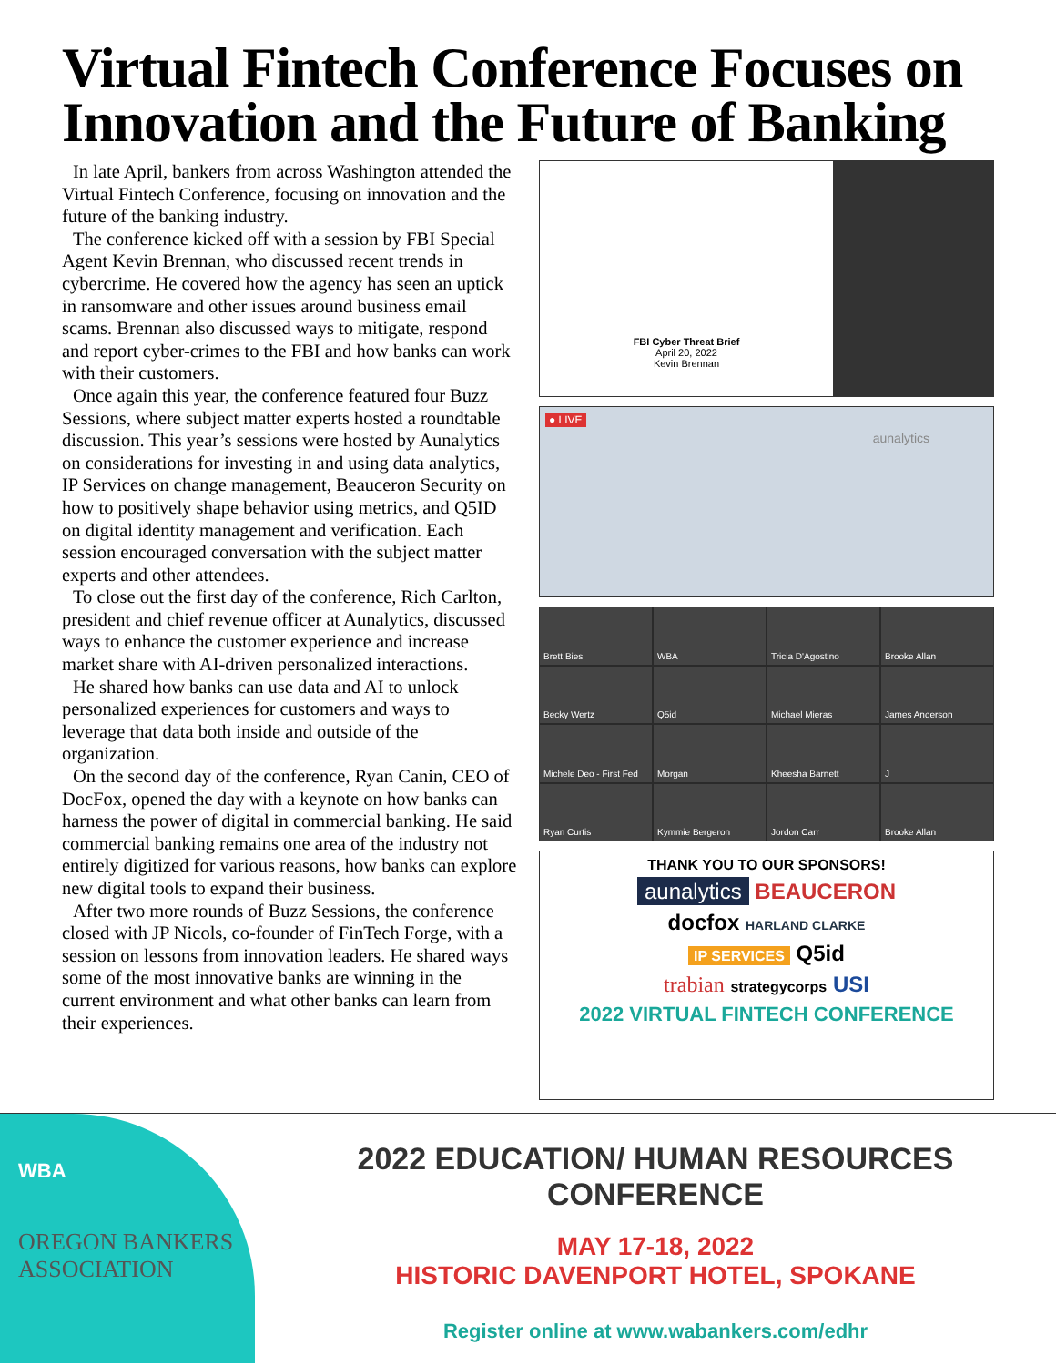Virtual Fintech Conference Focuses on Innovation and the Future of Banking
In late April, bankers from across Washington attended the Virtual Fintech Conference, focusing on innovation and the future of the banking industry.
The conference kicked off with a session by FBI Special Agent Kevin Brennan, who discussed recent trends in cybercrime. He covered how the agency has seen an uptick in ransomware and other issues around business email scams. Brennan also discussed ways to mitigate, respond and report cyber-crimes to the FBI and how banks can work with their customers.
Once again this year, the conference featured four Buzz Sessions, where subject matter experts hosted a roundtable discussion. This year’s sessions were hosted by Aunalytics on considerations for investing in and using data analytics, IP Services on change management, Beauceron Security on how to positively shape behavior using metrics, and Q5ID on digital identity management and verification. Each session encouraged conversation with the subject matter experts and other attendees.
To close out the first day of the conference, Rich Carlton, president and chief revenue officer at Aunalytics, discussed ways to enhance the customer experience and increase market share with AI-driven personalized interactions.
He shared how banks can use data and AI to unlock personalized experiences for customers and ways to leverage that data both inside and outside of the organization.
On the second day of the conference, Ryan Canin, CEO of DocFox, opened the day with a keynote on how banks can harness the power of digital in commercial banking. He said commercial banking remains one area of the industry not entirely digitized for various reasons, how banks can explore new digital tools to expand their business.
After two more rounds of Buzz Sessions, the conference closed with JP Nicols, co-founder of FinTech Forge, with a session on lessons from innovation leaders. He shared ways some of the most innovative banks are winning in the current environment and what other banks can learn from their experiences.
FBI Cyber Threat Brief
April 20, 2022
Kevin Brennan
● LIVE
aunalytics
Brett Bies
WBA
Tricia D'Agostino
Brooke Allan
Becky Wertz
Q5id
Michael Mieras
James Anderson
Michele Deo - First Fed
Morgan
Kheesha Barnett
J
Ryan Curtis
Kymmie Bergeron
Jordon Carr
Brooke Allan
THANK YOU TO OUR SPONSORS!
aunalytics BEAUCERON
docfox HARLAND CLARKE
IP SERVICES Q5id
trabian strategycorps USI
2022 VIRTUAL FINTECH CONFERENCE
WBA
OREGON BANKERS ASSOCIATION
2022 EDUCATION/ HUMAN RESOURCES
CONFERENCE
MAY 17-18, 2022
HISTORIC DAVENPORT HOTEL, SPOKANE
Register online at www.wabankers.com/edhr